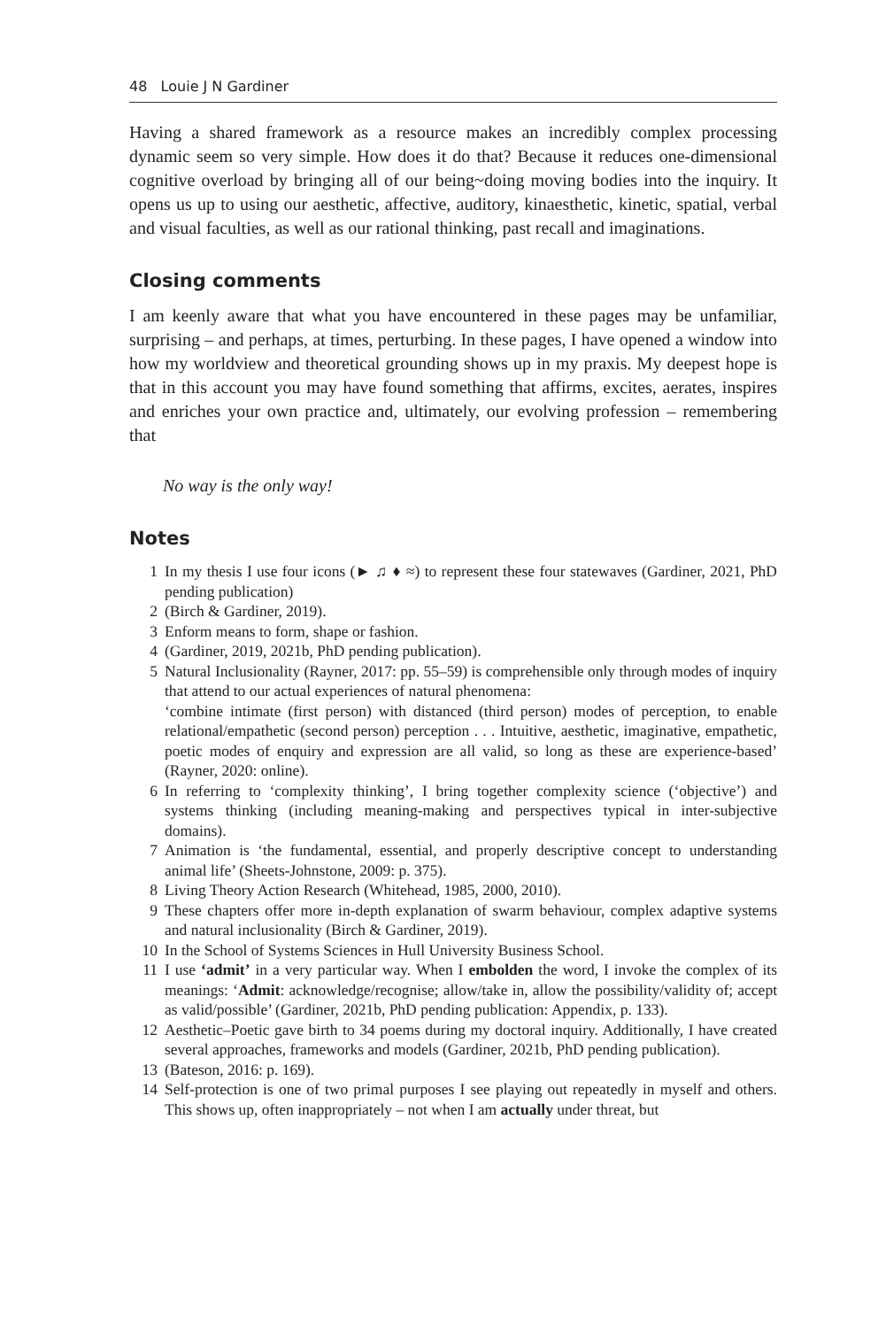48 Louie J N Gardiner
Having a shared framework as a resource makes an incredibly complex processing dynamic seem so very simple. How does it do that? Because it reduces one-dimensional cognitive overload by bringing all of our being~doing moving bodies into the inquiry. It opens us up to using our aesthetic, affective, auditory, kinaesthetic, kinetic, spatial, verbal and visual faculties, as well as our rational thinking, past recall and imaginations.
Closing comments
I am keenly aware that what you have encountered in these pages may be unfamiliar, surprising – and perhaps, at times, perturbing. In these pages, I have opened a window into how my worldview and theoretical grounding shows up in my praxis. My deepest hope is that in this account you may have found something that affirms, excites, aerates, inspires and enriches your own practice and, ultimately, our evolving profession – remembering that
No way is the only way!
Notes
1 In my thesis I use four icons (► ♫ ♦ ≈) to represent these four statewaves (Gardiner, 2021, PhD pending publication)
2 (Birch & Gardiner, 2019).
3 Enform means to form, shape or fashion.
4 (Gardiner, 2019, 2021b, PhD pending publication).
5 Natural Inclusionality (Rayner, 2017: pp. 55–59) is comprehensible only through modes of inquiry that attend to our actual experiences of natural phenomena:
‘combine intimate (first person) with distanced (third person) modes of perception, to enable relational/empathetic (second person) perception . . . Intuitive, aesthetic, imaginative, empathetic, poetic modes of enquiry and expression are all valid, so long as these are experience-based’ (Rayner, 2020: online).
6 In referring to ‘complexity thinking’, I bring together complexity science (‘objective’) and systems thinking (including meaning-making and perspectives typical in inter-subjective domains).
7 Animation is ‘the fundamental, essential, and properly descriptive concept to understanding animal life’ (Sheets-Johnstone, 2009: p. 375).
8 Living Theory Action Research (Whitehead, 1985, 2000, 2010).
9 These chapters offer more in-depth explanation of swarm behaviour, complex adaptive systems and natural inclusionality (Birch & Gardiner, 2019).
10 In the School of Systems Sciences in Hull University Business School.
11 I use ‘admit’ in a very particular way. When I embolden the word, I invoke the complex of its meanings: ‘Admit: acknowledge/recognise; allow/take in, allow the possibility/validity of; accept as valid/possible’ (Gardiner, 2021b, PhD pending publication: Appendix, p. 133).
12 Aesthetic–Poetic gave birth to 34 poems during my doctoral inquiry. Additionally, I have created several approaches, frameworks and models (Gardiner, 2021b, PhD pending publication).
13 (Bateson, 2016: p. 169).
14 Self-protection is one of two primal purposes I see playing out repeatedly in myself and others. This shows up, often inappropriately – not when I am actually under threat, but